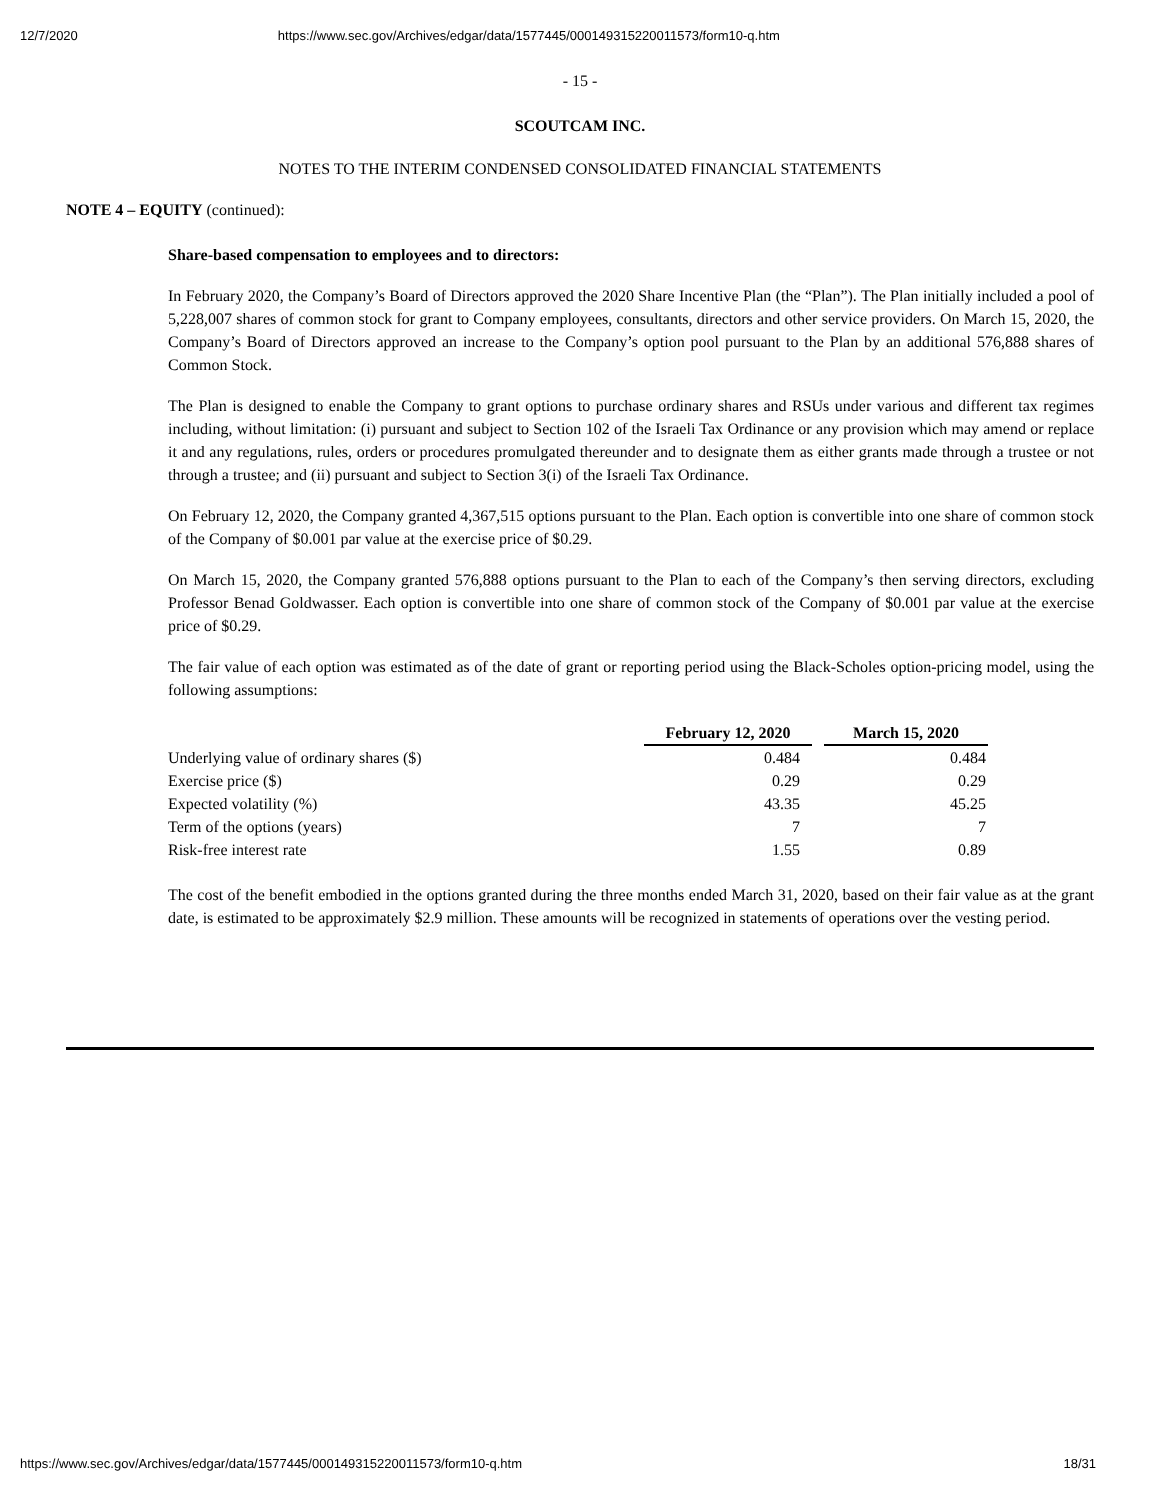12/7/2020 https://www.sec.gov/Archives/edgar/data/1577445/000149315220011573/form10-q.htm
- 15 -
SCOUTCAM INC.
NOTES TO THE INTERIM CONDENSED CONSOLIDATED FINANCIAL STATEMENTS
NOTE 4 – EQUITY (continued):
Share-based compensation to employees and to directors:
In February 2020, the Company’s Board of Directors approved the 2020 Share Incentive Plan (the “Plan”). The Plan initially included a pool of 5,228,007 shares of common stock for grant to Company employees, consultants, directors and other service providers. On March 15, 2020, the Company’s Board of Directors approved an increase to the Company’s option pool pursuant to the Plan by an additional 576,888 shares of Common Stock.
The Plan is designed to enable the Company to grant options to purchase ordinary shares and RSUs under various and different tax regimes including, without limitation: (i) pursuant and subject to Section 102 of the Israeli Tax Ordinance or any provision which may amend or replace it and any regulations, rules, orders or procedures promulgated thereunder and to designate them as either grants made through a trustee or not through a trustee; and (ii) pursuant and subject to Section 3(i) of the Israeli Tax Ordinance.
On February 12, 2020, the Company granted 4,367,515 options pursuant to the Plan. Each option is convertible into one share of common stock of the Company of $0.001 par value at the exercise price of $0.29.
On March 15, 2020, the Company granted 576,888 options pursuant to the Plan to each of the Company’s then serving directors, excluding Professor Benad Goldwasser. Each option is convertible into one share of common stock of the Company of $0.001 par value at the exercise price of $0.29.
The fair value of each option was estimated as of the date of grant or reporting period using the Black-Scholes option-pricing model, using the following assumptions:
| | February 12, 2020 | | March 15, 2020 |
| Underlying value of ordinary shares ($) | 0.484 | | 0.484 |
| Exercise price ($) | 0.29 | | 0.29 |
| Expected volatility (%) | 43.35 | | 45.25 |
| Term of the options (years) | 7 | | 7 |
| Risk-free interest rate | 1.55 | | 0.89 |
The cost of the benefit embodied in the options granted during the three months ended March 31, 2020, based on their fair value as at the grant date, is estimated to be approximately $2.9 million. These amounts will be recognized in statements of operations over the vesting period.
https://www.sec.gov/Archives/edgar/data/1577445/000149315220011573/form10-q.htm 18/31